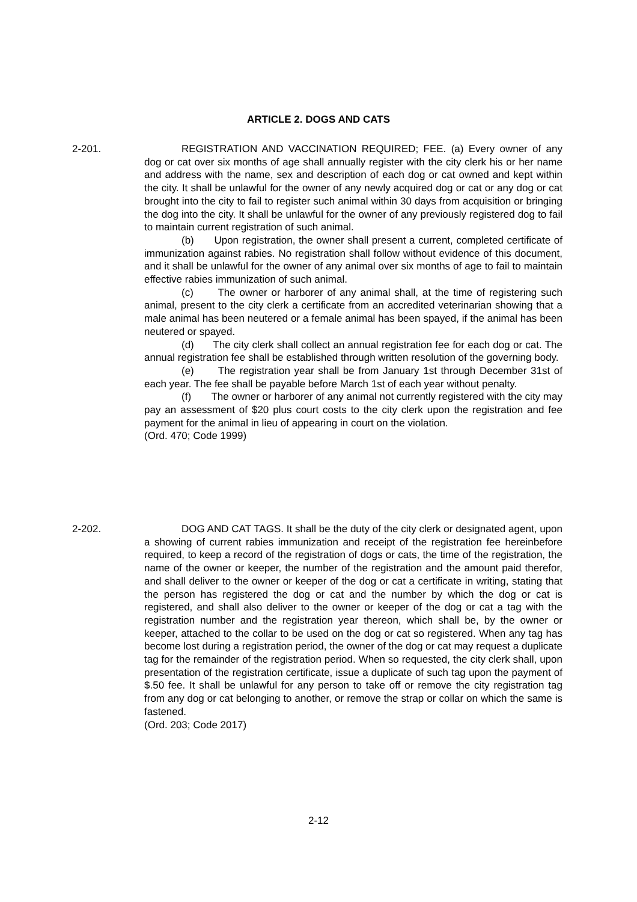ARTICLE 2. DOGS AND CATS
2-201. REGISTRATION AND VACCINATION REQUIRED; FEE. (a) Every owner of any dog or cat over six months of age shall annually register with the city clerk his or her name and address with the name, sex and description of each dog or cat owned and kept within the city. It shall be unlawful for the owner of any newly acquired dog or cat or any dog or cat brought into the city to fail to register such animal within 30 days from acquisition or bringing the dog into the city. It shall be unlawful for the owner of any previously registered dog to fail to maintain current registration of such animal.
(b) Upon registration, the owner shall present a current, completed certificate of immunization against rabies. No registration shall follow without evidence of this document, and it shall be unlawful for the owner of any animal over six months of age to fail to maintain effective rabies immunization of such animal.
(c) The owner or harborer of any animal shall, at the time of registering such animal, present to the city clerk a certificate from an accredited veterinarian showing that a male animal has been neutered or a female animal has been spayed, if the animal has been neutered or spayed.
(d) The city clerk shall collect an annual registration fee for each dog or cat. The annual registration fee shall be established through written resolution of the governing body.
(e) The registration year shall be from January 1st through December 31st of each year. The fee shall be payable before March 1st of each year without penalty.
(f) The owner or harborer of any animal not currently registered with the city may pay an assessment of $20 plus court costs to the city clerk upon the registration and fee payment for the animal in lieu of appearing in court on the violation.
(Ord. 470; Code 1999)
2-202. DOG AND CAT TAGS. It shall be the duty of the city clerk or designated agent, upon a showing of current rabies immunization and receipt of the registration fee hereinbefore required, to keep a record of the registration of dogs or cats, the time of the registration, the name of the owner or keeper, the number of the registration and the amount paid therefor, and shall deliver to the owner or keeper of the dog or cat a certificate in writing, stating that the person has registered the dog or cat and the number by which the dog or cat is registered, and shall also deliver to the owner or keeper of the dog or cat a tag with the registration number and the registration year thereon, which shall be, by the owner or keeper, attached to the collar to be used on the dog or cat so registered. When any tag has become lost during a registration period, the owner of the dog or cat may request a duplicate tag for the remainder of the registration period. When so requested, the city clerk shall, upon presentation of the registration certificate, issue a duplicate of such tag upon the payment of $.50 fee. It shall be unlawful for any person to take off or remove the city registration tag from any dog or cat belonging to another, or remove the strap or collar on which the same is fastened.
(Ord. 203; Code 2017)
2-12